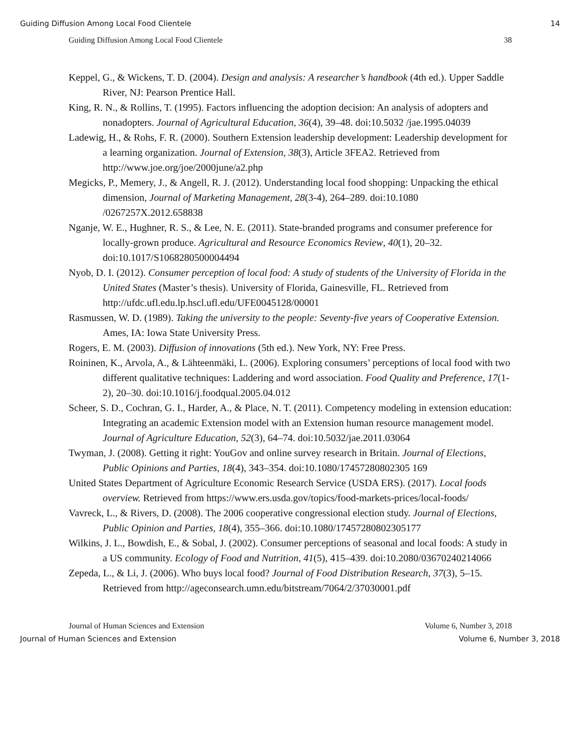Guiding Diffusion Among Local Food Clientele 14
Guiding Diffusion Among Local Food Clientele 38
Keppel, G., & Wickens, T. D. (2004). Design and analysis: A researcher’s handbook (4th ed.). Upper Saddle River, NJ: Pearson Prentice Hall.
King, R. N., & Rollins, T. (1995). Factors influencing the adoption decision: An analysis of adopters and nonadopters. Journal of Agricultural Education, 36(4), 39–48. doi:10.5032 /jae.1995.04039
Ladewig, H., & Rohs, F. R. (2000). Southern Extension leadership development: Leadership development for a learning organization. Journal of Extension, 38(3), Article 3FEA2. Retrieved from http://www.joe.org/joe/2000june/a2.php
Megicks, P., Memery, J., & Angell, R. J. (2012). Understanding local food shopping: Unpacking the ethical dimension, Journal of Marketing Management, 28(3-4), 264–289. doi:10.1080 /0267257X.2012.658838
Nganje, W. E., Hughner, R. S., & Lee, N. E. (2011). State-branded programs and consumer preference for locally-grown produce. Agricultural and Resource Economics Review, 40(1), 20–32. doi:10.1017/S1068280500004494
Nyob, D. I. (2012). Consumer perception of local food: A study of students of the University of Florida in the United States (Master’s thesis). University of Florida, Gainesville, FL. Retrieved from http://ufdc.ufl.edu.lp.hscl.ufl.edu/UFE0045128/00001
Rasmussen, W. D. (1989). Taking the university to the people: Seventy-five years of Cooperative Extension. Ames, IA: Iowa State University Press.
Rogers, E. M. (2003). Diffusion of innovations (5th ed.). New York, NY: Free Press.
Roininen, K., Arvola, A., & Lähteenmäki, L. (2006). Exploring consumers’ perceptions of local food with two different qualitative techniques: Laddering and word association. Food Quality and Preference, 17(1-2), 20–30. doi:10.1016/j.foodqual.2005.04.012
Scheer, S. D., Cochran, G. I., Harder, A., & Place, N. T. (2011). Competency modeling in extension education: Integrating an academic Extension model with an Extension human resource management model. Journal of Agriculture Education, 52(3), 64–74. doi:10.5032/jae.2011.03064
Twyman, J. (2008). Getting it right: YouGov and online survey research in Britain. Journal of Elections, Public Opinions and Parties, 18(4), 343–354. doi:10.1080/17457280802305 169
United States Department of Agriculture Economic Research Service (USDA ERS). (2017). Local foods overview. Retrieved from https://www.ers.usda.gov/topics/food-markets-prices/local-foods/
Vavreck, L., & Rivers, D. (2008). The 2006 cooperative congressional election study. Journal of Elections, Public Opinion and Parties, 18(4), 355–366. doi:10.1080/17457280802305177
Wilkins, J. L., Bowdish, E., & Sobal, J. (2002). Consumer perceptions of seasonal and local foods: A study in a US community. Ecology of Food and Nutrition, 41(5), 415–439. doi:10.2080/03670240214066
Zepeda, L., & Li, J. (2006). Who buys local food? Journal of Food Distribution Research, 37(3), 5–15. Retrieved from http://ageconsearch.umn.edu/bitstream/7064/2/37030001.pdf
Journal of Human Sciences and Extension Volume 6, Number 3, 2018
Journal of Human Sciences and Extension Volume 6, Number 3, 2018